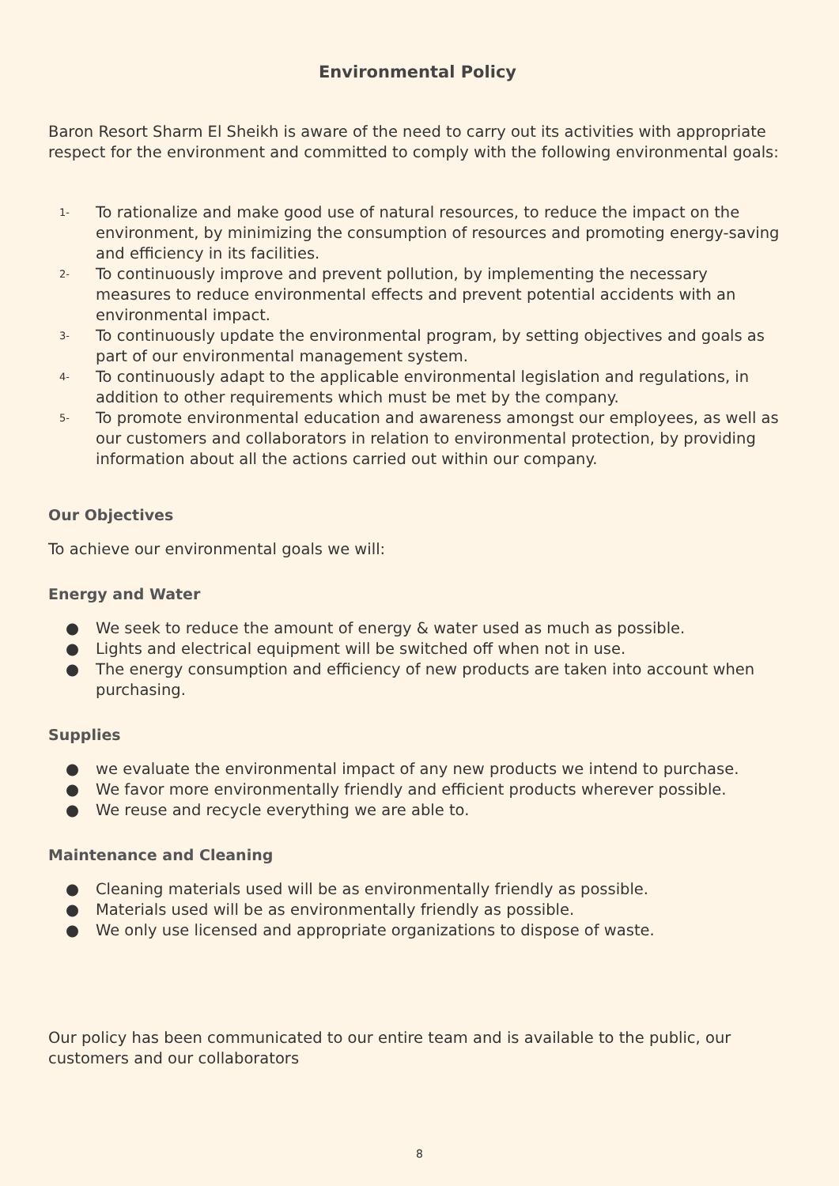Environmental Policy
Baron Resort Sharm El Sheikh is aware of the need to carry out its activities with appropriate respect for the environment and committed to comply with the following environmental goals:
1- To rationalize and make good use of natural resources, to reduce the impact on the environment, by minimizing the consumption of resources and promoting energy-saving and efficiency in its facilities.
2- To continuously improve and prevent pollution, by implementing the necessary measures to reduce environmental effects and prevent potential accidents with an environmental impact.
3- To continuously update the environmental program, by setting objectives and goals as part of our environmental management system.
4- To continuously adapt to the applicable environmental legislation and regulations, in addition to other requirements which must be met by the company.
5- To promote environmental education and awareness amongst our employees, as well as our customers and collaborators in relation to environmental protection, by providing information about all the actions carried out within our company.
Our Objectives
To achieve our environmental goals we will:
Energy and Water
● We seek to reduce the amount of energy & water used as much as possible.
● Lights and electrical equipment will be switched off when not in use.
● The energy consumption and efficiency of new products are taken into account when purchasing.
Supplies
● we evaluate the environmental impact of any new products we intend to purchase.
● We favor more environmentally friendly and efficient products wherever possible.
● We reuse and recycle everything we are able to.
Maintenance and Cleaning
● Cleaning materials used will be as environmentally friendly as possible.
● Materials used will be as environmentally friendly as possible.
● We only use licensed and appropriate organizations to dispose of waste.
Our policy has been communicated to our entire team and is available to the public, our customers and our collaborators
8